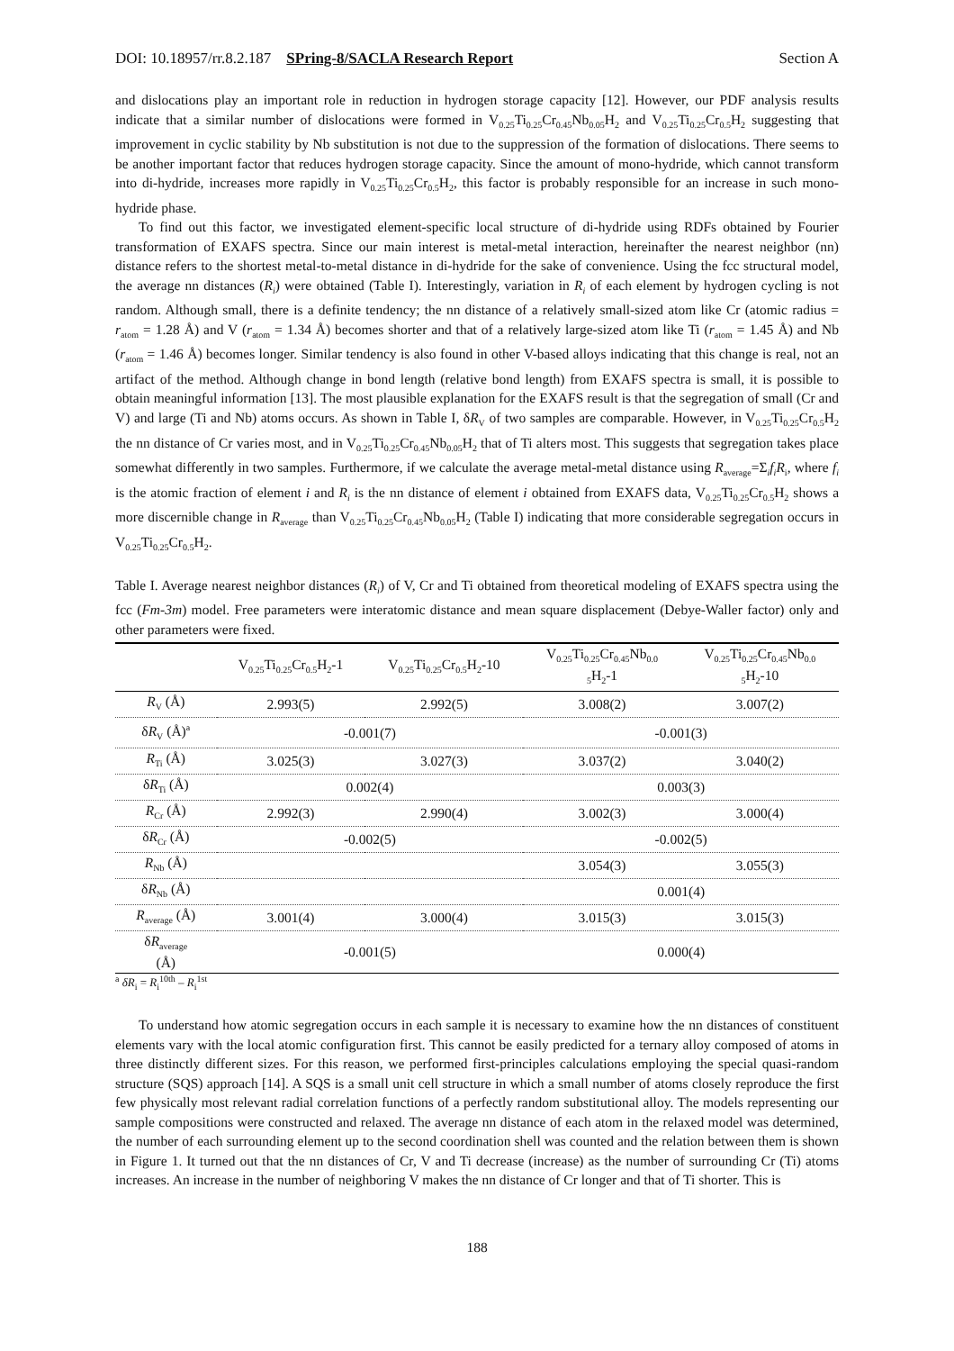DOI: 10.18957/rr.8.2.187 SPring-8/SACLA Research Report Section A
and dislocations play an important role in reduction in hydrogen storage capacity [12]. However, our PDF analysis results indicate that a similar number of dislocations were formed in V<sub>0.25</sub>Ti<sub>0.25</sub>Cr<sub>0.45</sub>Nb<sub>0.05</sub>H<sub>2</sub> and V<sub>0.25</sub>Ti<sub>0.25</sub>Cr<sub>0.5</sub>H<sub>2</sub> suggesting that improvement in cyclic stability by Nb substitution is not due to the suppression of the formation of dislocations. There seems to be another important factor that reduces hydrogen storage capacity. Since the amount of mono-hydride, which cannot transform into di-hydride, increases more rapidly in V<sub>0.25</sub>Ti<sub>0.25</sub>Cr<sub>0.5</sub>H<sub>2</sub>, this factor is probably responsible for an increase in such mono-hydride phase.
To find out this factor, we investigated element-specific local structure of di-hydride using RDFs obtained by Fourier transformation of EXAFS spectra. Since our main interest is metal-metal interaction, hereinafter the nearest neighbor (nn) distance refers to the shortest metal-to-metal distance in di-hydride for the sake of convenience. Using the fcc structural model, the average nn distances (R<sub>i</sub>) were obtained (Table I). Interestingly, variation in R<sub>i</sub> of each element by hydrogen cycling is not random. Although small, there is a definite tendency; the nn distance of a relatively small-sized atom like Cr (atomic radius = r<sub>atom</sub> = 1.28 Å) and V (r<sub>atom</sub> = 1.34 Å) becomes shorter and that of a relatively large-sized atom like Ti (r<sub>atom</sub> = 1.45 Å) and Nb (r<sub>atom</sub> = 1.46 Å) becomes longer. Similar tendency is also found in other V-based alloys indicating that this change is real, not an artifact of the method. Although change in bond length (relative bond length) from EXAFS spectra is small, it is possible to obtain meaningful information [13]. The most plausible explanation for the EXAFS result is that the segregation of small (Cr and V) and large (Ti and Nb) atoms occurs. As shown in Table I, δR<sub>V</sub> of two samples are comparable. However, in V<sub>0.25</sub>Ti<sub>0.25</sub>Cr<sub>0.5</sub>H<sub>2</sub> the nn distance of Cr varies most, and in V<sub>0.25</sub>Ti<sub>0.25</sub>Cr<sub>0.45</sub>Nb<sub>0.05</sub>H<sub>2</sub> that of Ti alters most. This suggests that segregation takes place somewhat differently in two samples. Furthermore, if we calculate the average metal-metal distance using R<sub>average</sub>=Σ<sub>i</sub>f<sub>i</sub>R<sub>i</sub>, where f<sub>i</sub> is the atomic fraction of element i and R<sub>i</sub> is the nn distance of element i obtained from EXAFS data, V<sub>0.25</sub>Ti<sub>0.25</sub>Cr<sub>0.5</sub>H<sub>2</sub> shows a more discernible change in R<sub>average</sub> than V<sub>0.25</sub>Ti<sub>0.25</sub>Cr<sub>0.45</sub>Nb<sub>0.05</sub>H<sub>2</sub> (Table I) indicating that more considerable segregation occurs in V<sub>0.25</sub>Ti<sub>0.25</sub>Cr<sub>0.5</sub>H<sub>2</sub>.
Table I. Average nearest neighbor distances (R<sub>i</sub>) of V, Cr and Ti obtained from theoretical modeling of EXAFS spectra using the fcc (Fm-3m) model. Free parameters were interatomic distance and mean square displacement (Debye-Waller factor) only and other parameters were fixed.
| | V<sub>0.25</sub>Ti<sub>0.25</sub>Cr<sub>0.5</sub>H<sub>2</sub>-1 | V<sub>0.25</sub>Ti<sub>0.25</sub>Cr<sub>0.5</sub>H<sub>2</sub>-10 | V<sub>0.25</sub>Ti<sub>0.25</sub>Cr<sub>0.45</sub>Nb<sub>0.0</sub> <sub>5</sub>H<sub>2</sub>-1 | V<sub>0.25</sub>Ti<sub>0.25</sub>Cr<sub>0.45</sub>Nb<sub>0.0</sub> <sub>5</sub>H<sub>2</sub>-10 |
| --- | --- | --- | --- | --- |
| R<sub>V</sub> (Å) | 2.993(5) | 2.992(5) | 3.008(2) | 3.007(2) |
| δ R<sub>V</sub> (Å)<sup>a</sup> | -0.001(7) | | -0.001(3) | |
| R<sub>Ti</sub> (Å) | 3.025(3) | 3.027(3) | 3.037(2) | 3.040(2) |
| δ R<sub>Ti</sub> (Å) | 0.002(4) | | 0.003(3) | |
| R<sub>Cr</sub> (Å) | 2.992(3) | 2.990(4) | 3.002(3) | 3.000(4) |
| δ R<sub>Cr</sub> (Å) | -0.002(5) | | -0.002(5) | |
| R<sub>Nb</sub> (Å) | | | 3.054(3) | 3.055(3) |
| δ R<sub>Nb</sub> (Å) | | | 0.001(4) | |
| R<sub>average</sub> (Å) | 3.001(4) | 3.000(4) | 3.015(3) | 3.015(3) |
| δ R<sub>average</sub> (Å) | -0.001(5) | | 0.000(4) | |
<sup>a</sup> δR<sub>i</sub> = R<sub>i</sub><sup>10th</sup> – R<sub>i</sub><sup>1st</sup>
To understand how atomic segregation occurs in each sample it is necessary to examine how the nn distances of constituent elements vary with the local atomic configuration first. This cannot be easily predicted for a ternary alloy composed of atoms in three distinctly different sizes. For this reason, we performed first-principles calculations employing the special quasi-random structure (SQS) approach [14]. A SQS is a small unit cell structure in which a small number of atoms closely reproduce the first few physically most relevant radial correlation functions of a perfectly random substitutional alloy. The models representing our sample compositions were constructed and relaxed. The average nn distance of each atom in the relaxed model was determined, the number of each surrounding element up to the second coordination shell was counted and the relation between them is shown in Figure 1. It turned out that the nn distances of Cr, V and Ti decrease (increase) as the number of surrounding Cr (Ti) atoms increases. An increase in the number of neighboring V makes the nn distance of Cr longer and that of Ti shorter. This is
188